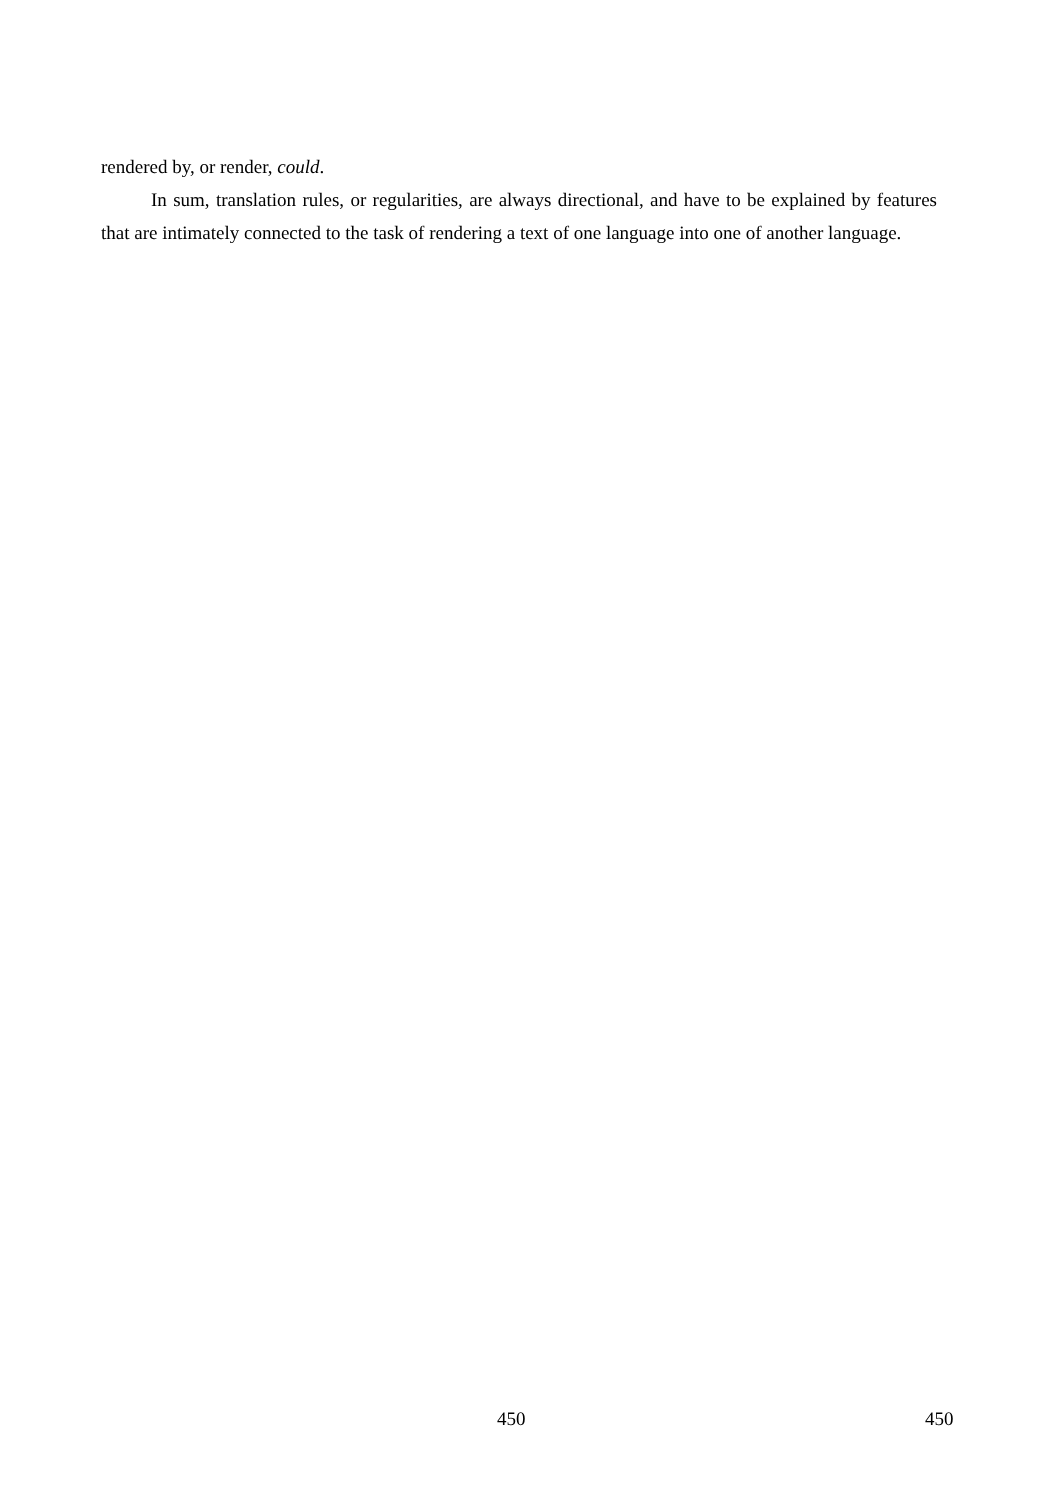rendered by, or render, could.
In sum, translation rules, or regularities, are always directional, and have to be explained by features that are intimately connected to the task of rendering a text of one language into one of another language.
450 450